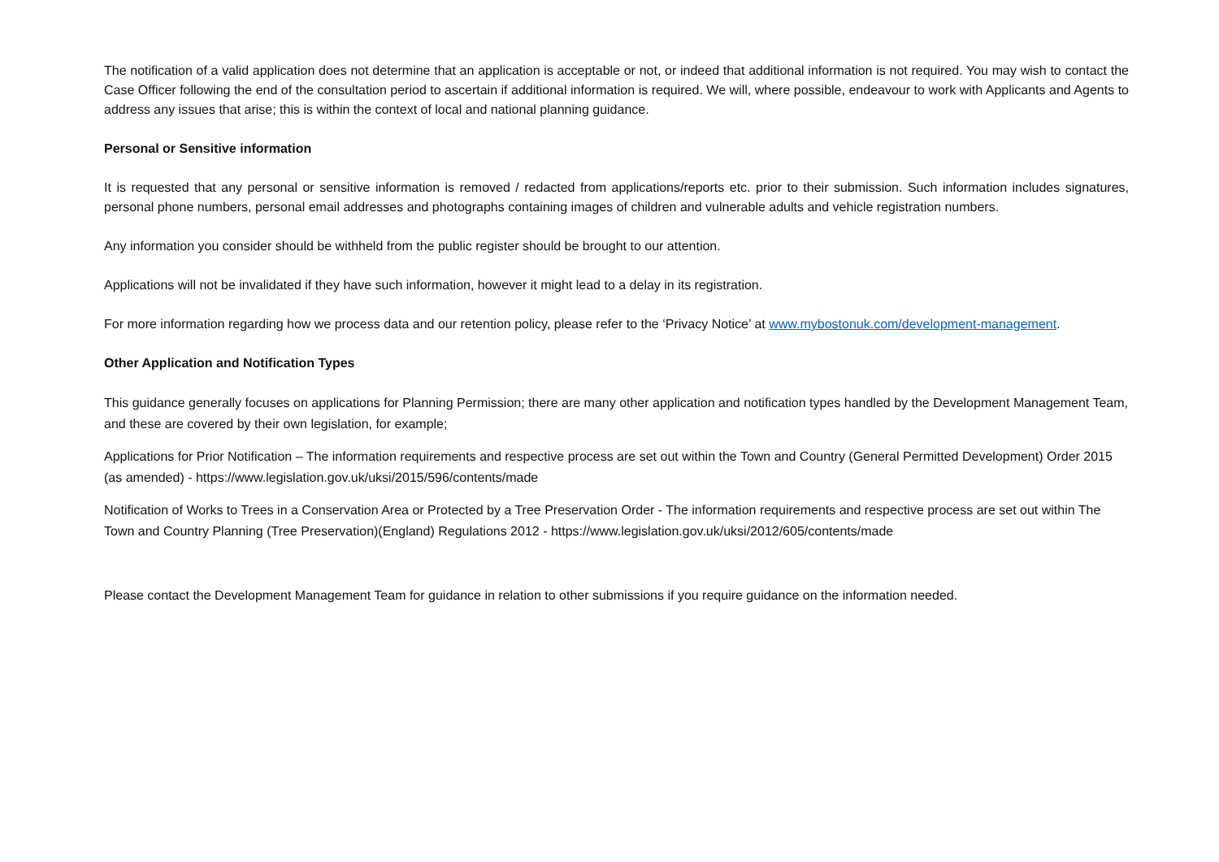The notification of a valid application does not determine that an application is acceptable or not, or indeed that additional information is not required. You may wish to contact the Case Officer following the end of the consultation period to ascertain if additional information is required. We will, where possible, endeavour to work with Applicants and Agents to address any issues that arise; this is within the context of local and national planning guidance.
Personal or Sensitive information
It is requested that any personal or sensitive information is removed / redacted from applications/reports etc. prior to their submission. Such information includes signatures, personal phone numbers, personal email addresses and photographs containing images of children and vulnerable adults and vehicle registration numbers.
Any information you consider should be withheld from the public register should be brought to our attention.
Applications will not be invalidated if they have such information, however it might lead to a delay in its registration.
For more information regarding how we process data and our retention policy, please refer to the ‘Privacy Notice’ at www.mybostonuk.com/development-management.
Other Application and Notification Types
This guidance generally focuses on applications for Planning Permission; there are many other application and notification types handled by the Development Management Team, and these are covered by their own legislation, for example;
Applications for Prior Notification – The information requirements and respective process are set out within the Town and Country (General Permitted Development) Order 2015 (as amended) - https://www.legislation.gov.uk/uksi/2015/596/contents/made
Notification of Works to Trees in a Conservation Area or Protected by a Tree Preservation Order - The information requirements and respective process are set out within The Town and Country Planning (Tree Preservation)(England) Regulations 2012 - https://www.legislation.gov.uk/uksi/2012/605/contents/made
Please contact the Development Management Team for guidance in relation to other submissions if you require guidance on the information needed.